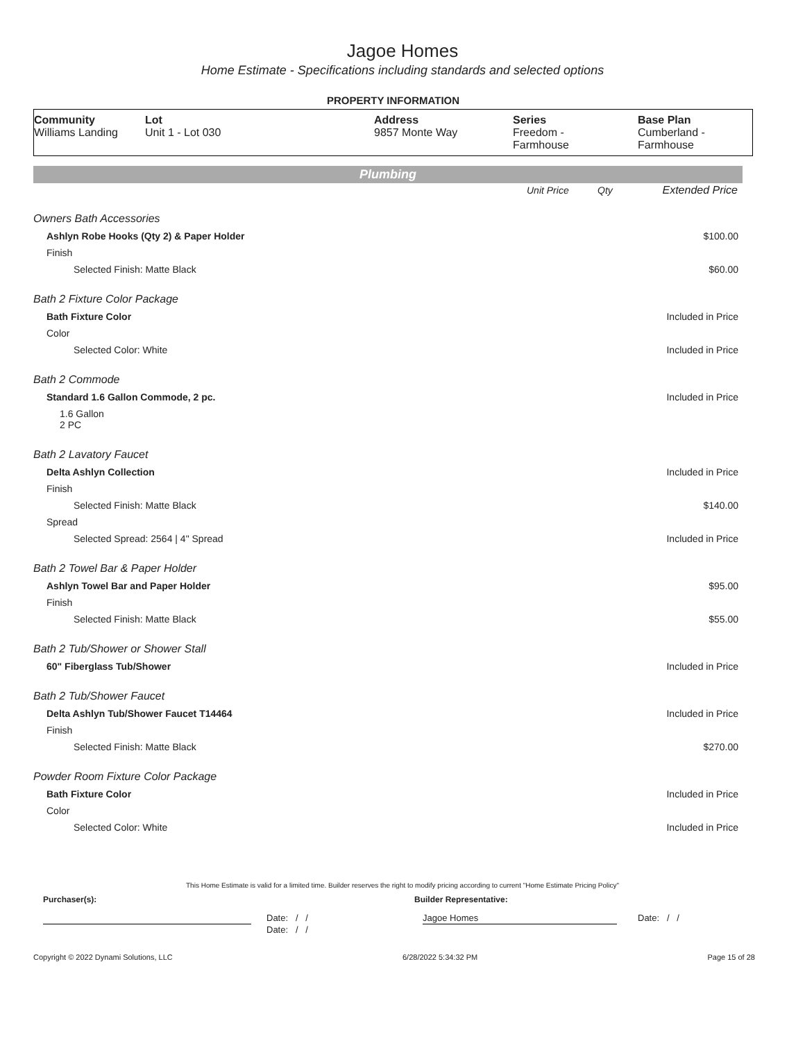Jagoe Homes
Home Estimate - Specifications including standards and selected options
PROPERTY INFORMATION
| Community Williams Landing | Lot Unit 1 - Lot 030 | Address 9857 Monte Way | Series Freedom - Farmhouse | Base Plan Cumberland - Farmhouse |
Plumbing
| | Unit Price | Qty | Extended Price |
| --- | --- | --- | --- |
| Owners Bath Accessories | | | |
| Ashlyn Robe Hooks (Qty 2) & Paper Holder | | | $100.00 |
| Finish | | | |
| Selected Finish: Matte Black | | | $60.00 |
| Bath 2 Fixture Color Package | | | |
| Bath Fixture Color | | | Included in Price |
| Color | | | |
| Selected Color: White | | | Included in Price |
| Bath 2 Commode | | | |
| Standard 1.6 Gallon Commode, 2 pc. | | | Included in Price |
| 1.6 Gallon 2 PC | | | |
| Bath 2 Lavatory Faucet | | | |
| Delta Ashlyn Collection | | | Included in Price |
| Finish | | | |
| Selected Finish: Matte Black | | | $140.00 |
| Spread | | | |
| Selected Spread: 2564 / 4" Spread | | | Included in Price |
| Bath 2 Towel Bar & Paper Holder | | | |
| Ashlyn Towel Bar and Paper Holder | | | $95.00 |
| Finish | | | |
| Selected Finish: Matte Black | | | $55.00 |
| Bath 2 Tub/Shower or Shower Stall | | | |
| 60" Fiberglass Tub/Shower | | | Included in Price |
| Bath 2 Tub/Shower Faucet | | | |
| Delta Ashlyn Tub/Shower Faucet T14464 | | | Included in Price |
| Finish | | | |
| Selected Finish: Matte Black | | | $270.00 |
| Powder Room Fixture Color Package | | | |
| Bath Fixture Color | | | Included in Price |
| Color | | | |
| Selected Color: White | | | Included in Price |
This Home Estimate is valid for a limited time. Builder reserves the right to modify pricing according to current "Home Estimate Pricing Policy"
Purchaser(s): Builder Representative:
Date: / / Jagoe Homes Date: / /
Date: / /
Copyright © 2022 Dynami Solutions, LLC 6/28/2022 5:34:32 PM Page 15 of 28